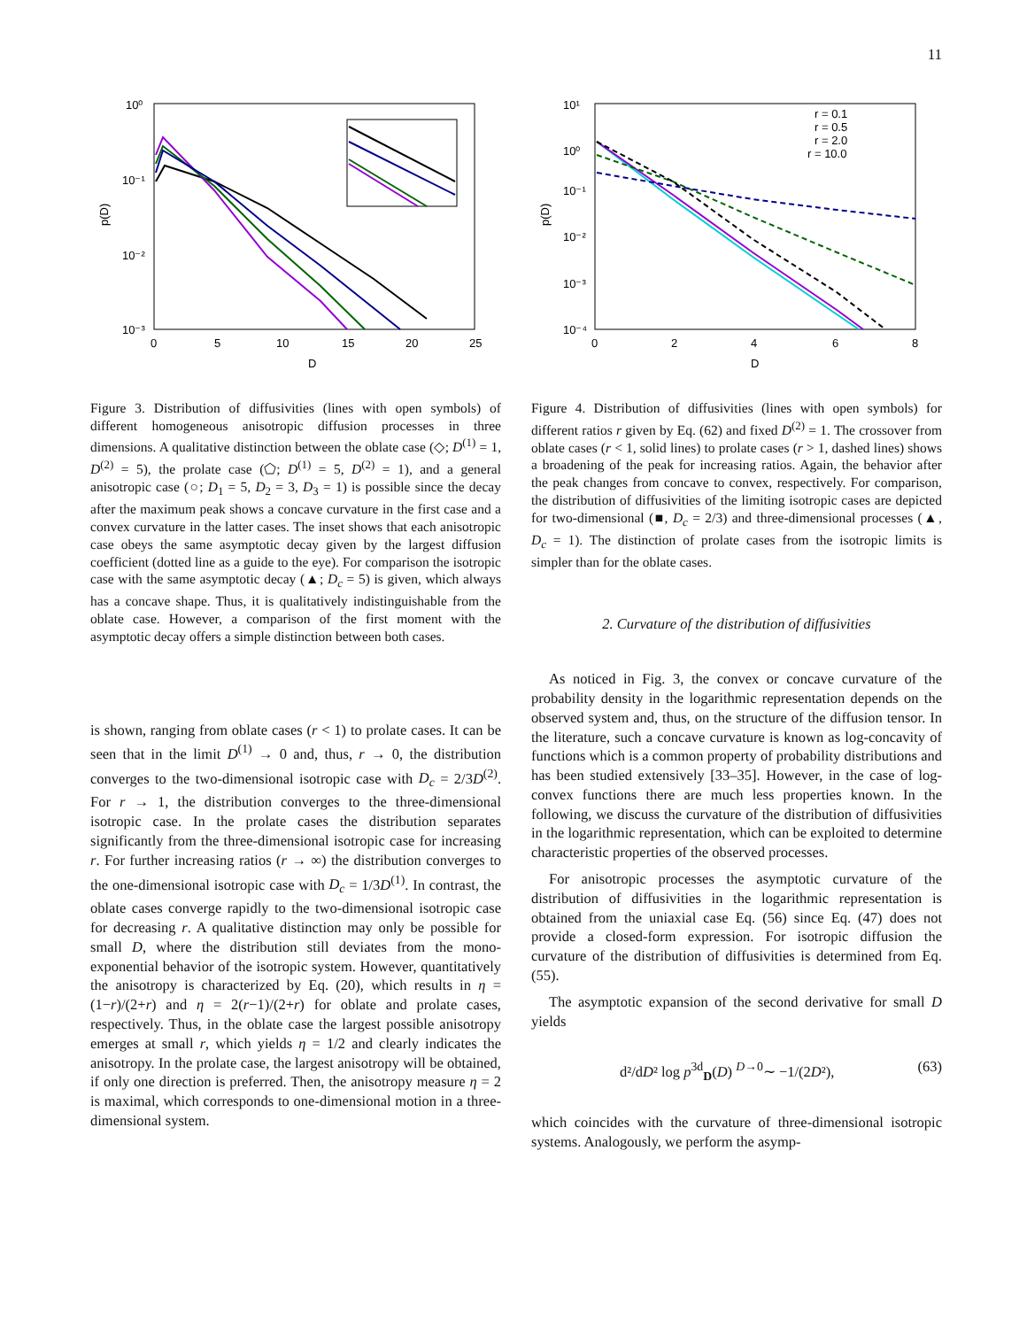11
10⁰
10⁻¹
10⁻²
10⁻³
0
5
10
15
20
25
D
p(D)
Figure 3. Distribution of diffusivities (lines with open symbols) of different homogeneous anisotropic diffusion processes in three dimensions. A qualitative distinction between the oblate case (◇; D<sup>(1)</sup> = 1, D<sup>(2)</sup> = 5), the prolate case (⬠; D<sup>(1)</sup> = 5, D<sup>(2)</sup> = 1), and a general anisotropic case (○; D<sub>1</sub> = 5, D<sub>2</sub> = 3, D<sub>3</sub> = 1) is possible since the decay after the maximum peak shows a concave curvature in the first case and a convex curvature in the latter cases. The inset shows that each anisotropic case obeys the same asymptotic decay given by the largest diffusion coefficient (dotted line as a guide to the eye). For comparison the isotropic case with the same asymptotic decay (▲; D<sub>c</sub> = 5) is given, which always has a concave shape. Thus, it is qualitatively indistinguishable from the oblate case. However, a comparison of the first moment with the asymptotic decay offers a simple distinction between both cases.
is shown, ranging from oblate cases (r < 1) to prolate cases. It can be seen that in the limit D<sup>(1)</sup> → 0 and, thus, r → 0, the distribution converges to the two-dimensional isotropic case with D<sub>c</sub> = 2/3D<sup>(2)</sup>. For r → 1, the distribution converges to the three-dimensional isotropic case. In the prolate cases the distribution separates significantly from the three-dimensional isotropic case for increasing r. For further increasing ratios (r → ∞) the distribution converges to the one-dimensional isotropic case with D<sub>c</sub> = 1/3D<sup>(1)</sup>. In contrast, the oblate cases converge rapidly to the two-dimensional isotropic case for decreasing r. A qualitative distinction may only be possible for small D, where the distribution still deviates from the mono-exponential behavior of the isotropic system. However, quantitatively the anisotropy is characterized by Eq. (20), which results in η = (1−r)/(2+r) and η = 2(r−1)/(2+r) for oblate and prolate cases, respectively. Thus, in the oblate case the largest possible anisotropy emerges at small r, which yields η = 1/2 and clearly indicates the anisotropy. In the prolate case, the largest anisotropy will be obtained, if only one direction is preferred. Then, the anisotropy measure η = 2 is maximal, which corresponds to one-dimensional motion in a three-dimensional system.
10¹
10⁰
10⁻¹
10⁻²
10⁻³
10⁻⁴
0
2
4
6
8
D
p(D)
r = 0.1
r = 0.5
r = 2.0
r = 10.0
Figure 4. Distribution of diffusivities (lines with open symbols) for different ratios r given by Eq. (62) and fixed D<sup>(2)</sup> = 1. The crossover from oblate cases (r < 1, solid lines) to prolate cases (r > 1, dashed lines) shows a broadening of the peak for increasing ratios. Again, the behavior after the peak changes from concave to convex, respectively. For comparison, the distribution of diffusivities of the limiting isotropic cases are depicted for two-dimensional (■, D<sub>c</sub> = 2/3) and three-dimensional processes (▲, D<sub>c</sub> = 1). The distinction of prolate cases from the isotropic limits is simpler than for the oblate cases.
2. Curvature of the distribution of diffusivities
As noticed in Fig. 3, the convex or concave curvature of the probability density in the logarithmic representation depends on the observed system and, thus, on the structure of the diffusion tensor. In the literature, such a concave curvature is known as log-concavity of functions which is a common property of probability distributions and has been studied extensively [33–35]. However, in the case of log-convex functions there are much less properties known. In the following, we discuss the curvature of the distribution of diffusivities in the logarithmic representation, which can be exploited to determine characteristic properties of the observed processes.
For anisotropic processes the asymptotic curvature of the distribution of diffusivities in the logarithmic representation is obtained from the uniaxial case Eq. (56) since Eq. (47) does not provide a closed-form expression. For isotropic diffusion the curvature of the distribution of diffusivities is determined from Eq. (55).
The asymptotic expansion of the second derivative for small D yields
d²/dD² log p<sup>3d</sup><sub>D</sub>(D) <sup>D→0</sup>∼ −1/(2D²), (63)
which coincides with the curvature of three-dimensional isotropic systems. Analogously, we perform the asymp-